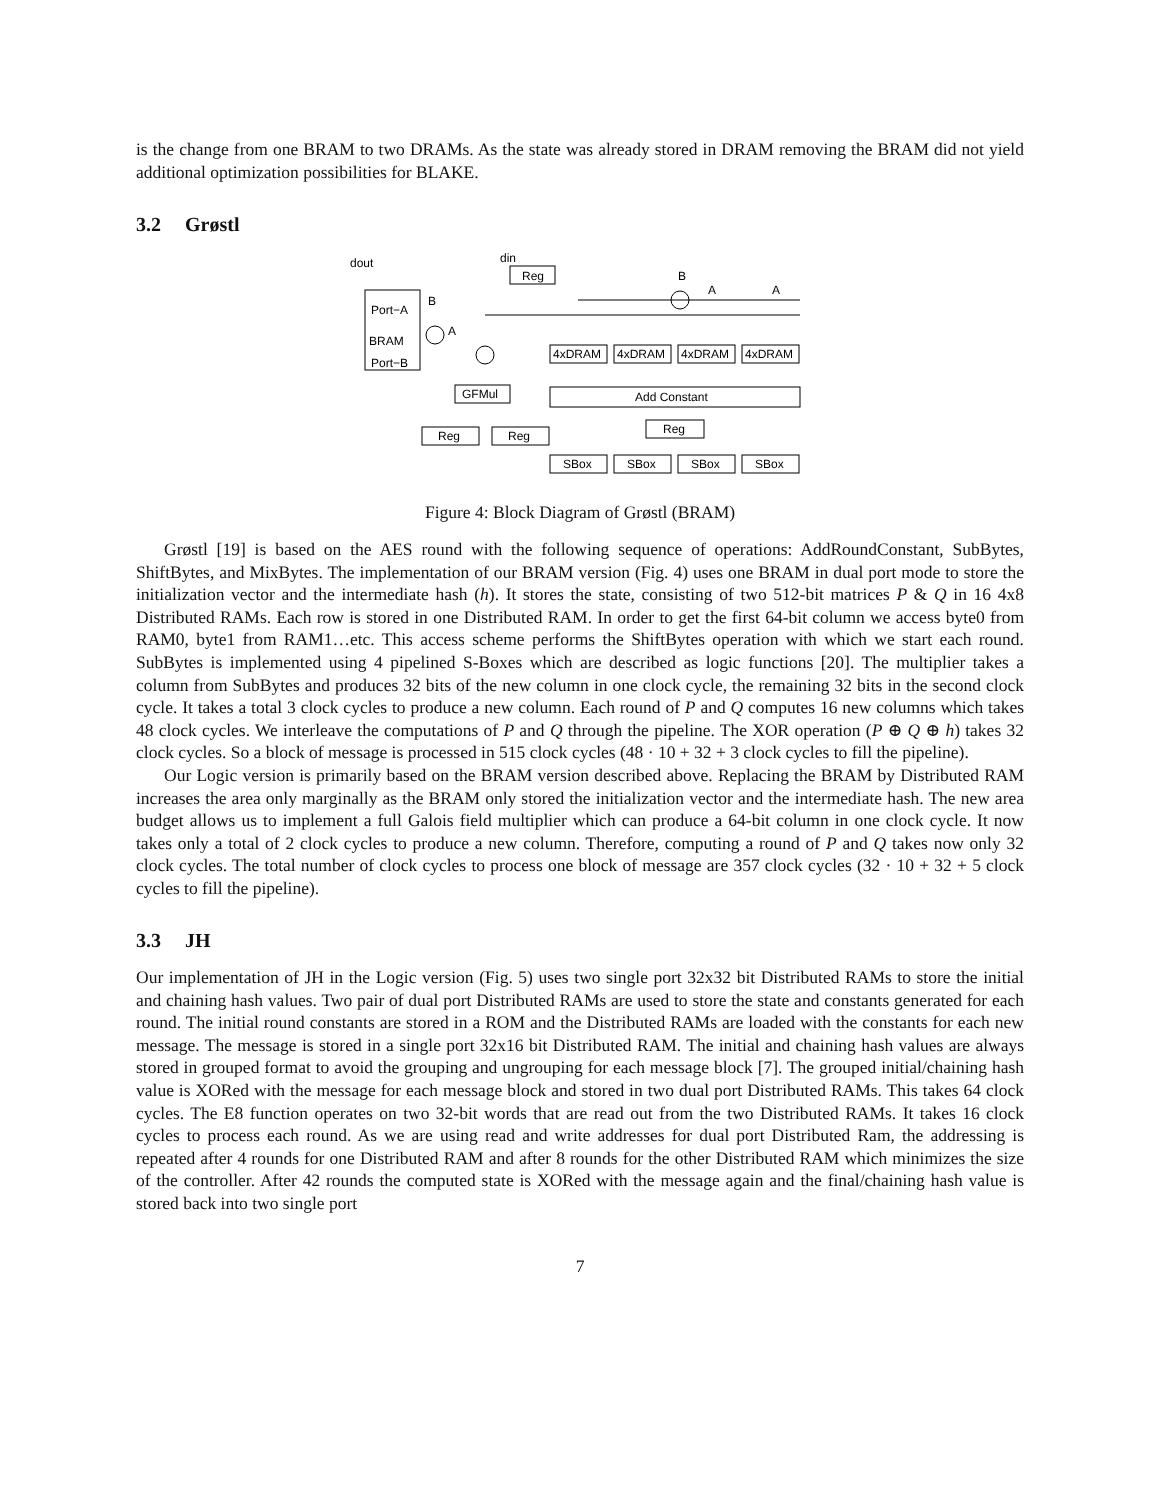is the change from one BRAM to two DRAMs. As the state was already stored in DRAM removing the BRAM did not yield additional optimization possibilities for BLAKE.
3.2 Grøstl
dout
din
Reg
B
A
A
Port−A
BRAM
Port−B
B
A
4xDRAM
4xDRAM
4xDRAM
4xDRAM
GFMul
Add Constant
Reg
Reg
Reg
SBox
SBox
SBox
SBox
Figure 4: Block Diagram of Grøstl (BRAM)
Grøstl [19] is based on the AES round with the following sequence of operations: AddRoundConstant, SubBytes, ShiftBytes, and MixBytes. The implementation of our BRAM version (Fig. 4) uses one BRAM in dual port mode to store the initialization vector and the intermediate hash (h). It stores the state, consisting of two 512-bit matrices P & Q in 16 4x8 Distributed RAMs. Each row is stored in one Distributed RAM. In order to get the first 64-bit column we access byte0 from RAM0, byte1 from RAM1…etc. This access scheme performs the ShiftBytes operation with which we start each round. SubBytes is implemented using 4 pipelined S-Boxes which are described as logic functions [20]. The multiplier takes a column from SubBytes and produces 32 bits of the new column in one clock cycle, the remaining 32 bits in the second clock cycle. It takes a total 3 clock cycles to produce a new column. Each round of P and Q computes 16 new columns which takes 48 clock cycles. We interleave the computations of P and Q through the pipeline. The XOR operation (P ⊕ Q ⊕ h) takes 32 clock cycles. So a block of message is processed in 515 clock cycles (48 · 10 + 32 + 3 clock cycles to fill the pipeline).
Our Logic version is primarily based on the BRAM version described above. Replacing the BRAM by Distributed RAM increases the area only marginally as the BRAM only stored the initialization vector and the intermediate hash. The new area budget allows us to implement a full Galois field multiplier which can produce a 64-bit column in one clock cycle. It now takes only a total of 2 clock cycles to produce a new column. Therefore, computing a round of P and Q takes now only 32 clock cycles. The total number of clock cycles to process one block of message are 357 clock cycles (32 · 10 + 32 + 5 clock cycles to fill the pipeline).
3.3 JH
Our implementation of JH in the Logic version (Fig. 5) uses two single port 32x32 bit Distributed RAMs to store the initial and chaining hash values. Two pair of dual port Distributed RAMs are used to store the state and constants generated for each round. The initial round constants are stored in a ROM and the Distributed RAMs are loaded with the constants for each new message. The message is stored in a single port 32x16 bit Distributed RAM. The initial and chaining hash values are always stored in grouped format to avoid the grouping and ungrouping for each message block [7]. The grouped initial/chaining hash value is XORed with the message for each message block and stored in two dual port Distributed RAMs. This takes 64 clock cycles. The E8 function operates on two 32-bit words that are read out from the two Distributed RAMs. It takes 16 clock cycles to process each round. As we are using read and write addresses for dual port Distributed Ram, the addressing is repeated after 4 rounds for one Distributed RAM and after 8 rounds for the other Distributed RAM which minimizes the size of the controller. After 42 rounds the computed state is XORed with the message again and the final/chaining hash value is stored back into two single port
7